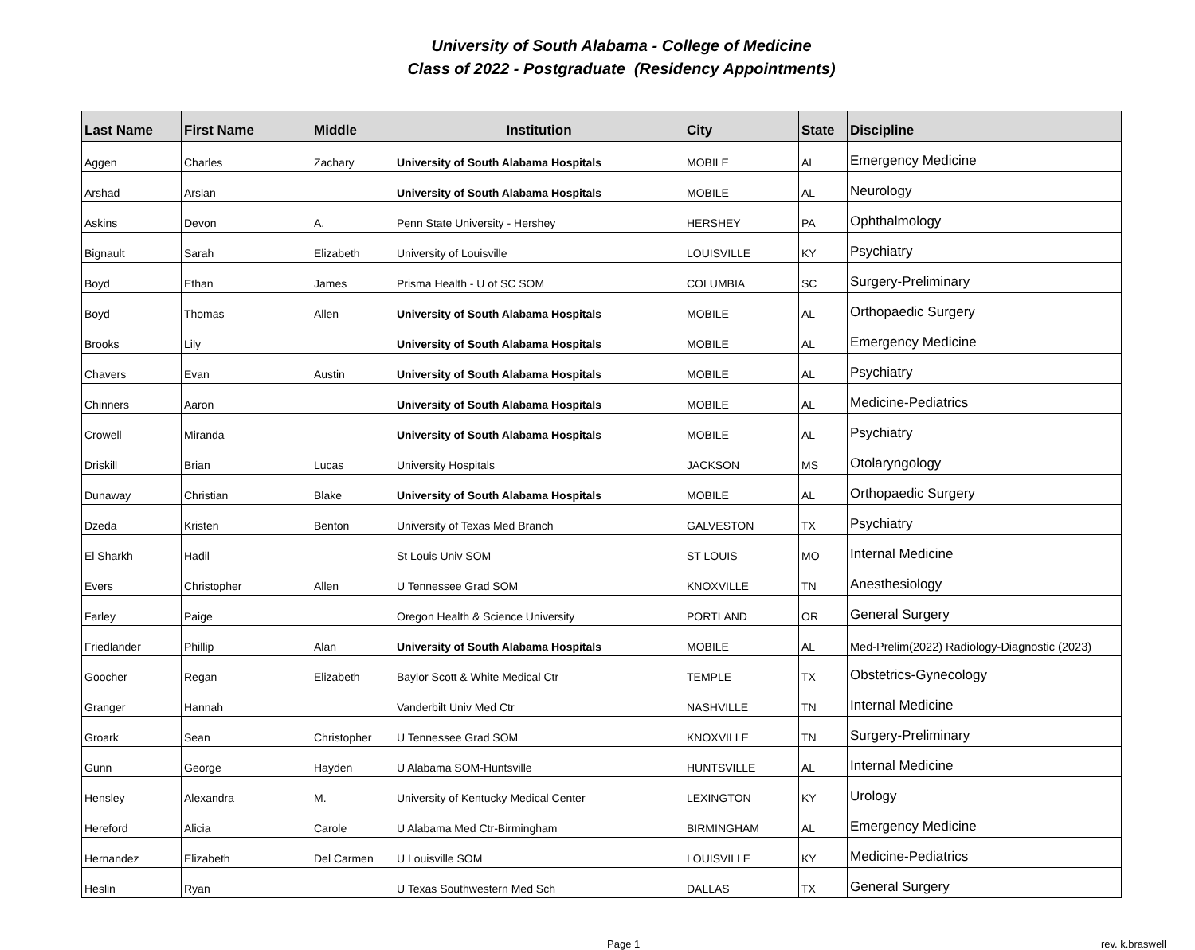University of South Alabama - College of Medicine
Class of 2022 - Postgraduate (Residency Appointments)
| Last Name | First Name | Middle | Institution | City | State | Discipline |
| --- | --- | --- | --- | --- | --- | --- |
| Aggen | Charles | Zachary | University of South Alabama Hospitals | MOBILE | AL | Emergency Medicine |
| Arshad | Arslan | | University of South Alabama Hospitals | MOBILE | AL | Neurology |
| Askins | Devon | A. | Penn State University - Hershey | HERSHEY | PA | Ophthalmology |
| Bignault | Sarah | Elizabeth | University of Louisville | LOUISVILLE | KY | Psychiatry |
| Boyd | Ethan | James | Prisma Health - U of SC SOM | COLUMBIA | SC | Surgery-Preliminary |
| Boyd | Thomas | Allen | University of South Alabama Hospitals | MOBILE | AL | Orthopaedic Surgery |
| Brooks | Lily | | University of South Alabama Hospitals | MOBILE | AL | Emergency Medicine |
| Chavers | Evan | Austin | University of South Alabama Hospitals | MOBILE | AL | Psychiatry |
| Chinners | Aaron | | University of South Alabama Hospitals | MOBILE | AL | Medicine-Pediatrics |
| Crowell | Miranda | | University of South Alabama Hospitals | MOBILE | AL | Psychiatry |
| Driskill | Brian | Lucas | University Hospitals | JACKSON | MS | Otolaryngology |
| Dunaway | Christian | Blake | University of South Alabama Hospitals | MOBILE | AL | Orthopaedic Surgery |
| Dzeda | Kristen | Benton | University of Texas Med Branch | GALVESTON | TX | Psychiatry |
| El Sharkh | Hadil | | St Louis Univ SOM | ST LOUIS | MO | Internal Medicine |
| Evers | Christopher | Allen | U Tennessee Grad SOM | KNOXVILLE | TN | Anesthesiology |
| Farley | Paige | | Oregon Health & Science University | PORTLAND | OR | General Surgery |
| Friedlander | Phillip | Alan | University of South Alabama Hospitals | MOBILE | AL | Med-Prelim(2022) Radiology-Diagnostic (2023) |
| Goocher | Regan | Elizabeth | Baylor Scott & White Medical Ctr | TEMPLE | TX | Obstetrics-Gynecology |
| Granger | Hannah | | Vanderbilt Univ Med Ctr | NASHVILLE | TN | Internal Medicine |
| Groark | Sean | Christopher | U Tennessee Grad SOM | KNOXVILLE | TN | Surgery-Preliminary |
| Gunn | George | Hayden | U Alabama SOM-Huntsville | HUNTSVILLE | AL | Internal Medicine |
| Hensley | Alexandra | M. | University of Kentucky Medical Center | LEXINGTON | KY | Urology |
| Hereford | Alicia | Carole | U Alabama Med Ctr-Birmingham | BIRMINGHAM | AL | Emergency Medicine |
| Hernandez | Elizabeth | Del Carmen | U Louisville SOM | LOUISVILLE | KY | Medicine-Pediatrics |
| Heslin | Ryan | | U Texas Southwestern Med Sch | DALLAS | TX | General Surgery |
Page 1 rev. k.braswell